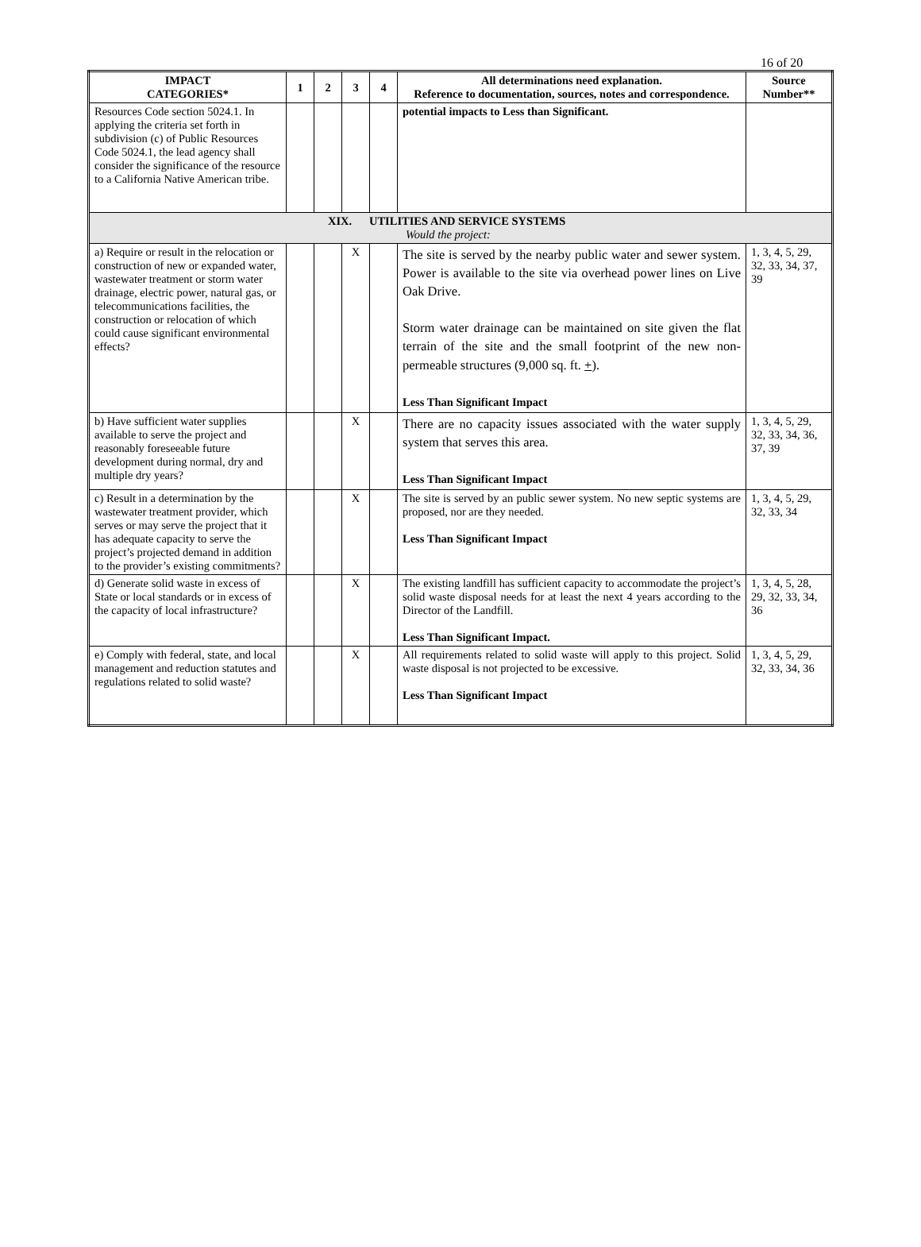16 of 20
| IMPACT CATEGORIES* | 1 | 2 | 3 | 4 | All determinations need explanation. Reference to documentation, sources, notes and correspondence. | Source Number** |
| --- | --- | --- | --- | --- | --- | --- |
| Resources Code section 5024.1. In applying the criteria set forth in subdivision (c) of Public Resources Code 5024.1, the lead agency shall consider the significance of the resource to a California Native American tribe. | | | | | potential impacts to Less than Significant. | |
| XIX. UTILITIES AND SERVICE SYSTEMS Would the project: | | | | | | |
| a) Require or result in the relocation or construction of new or expanded water, wastewater treatment or storm water drainage, electric power, natural gas, or telecommunications facilities, the construction or relocation of which could cause significant environmental effects? | | | X | | The site is served by the nearby public water and sewer system. Power is available to the site via overhead power lines on Live Oak Drive. Storm water drainage can be maintained on site given the flat terrain of the site and the small footprint of the new non-permeable structures (9,000 sq. ft. + ). Less Than Significant Impact | 1, 3, 4, 5, 29, 32, 33, 34, 37, 39 |
| b) Have sufficient water supplies available to serve the project and reasonably foreseeable future development during normal, dry and multiple dry years? | | | X | | There are no capacity issues associated with the water supply system that serves this area. Less Than Significant Impact | 1, 3, 4, 5, 29, 32, 33, 34, 36, 37, 39 |
| c) Result in a determination by the wastewater treatment provider, which serves or may serve the project that it has adequate capacity to serve the project’s projected demand in addition to the provider’s existing commitments? | | | X | | The site is served by an public sewer system. No new septic systems are proposed, nor are they needed. Less Than Significant Impact | 1, 3, 4, 5, 29, 32, 33, 34 |
| d) Generate solid waste in excess of State or local standards or in excess of the capacity of local infrastructure? | | | X | | The existing landfill has sufficient capacity to accommodate the project’s solid waste disposal needs for at least the next 4 years according to the Director of the Landfill. Less Than Significant Impact. | 1, 3, 4, 5, 28, 29, 32, 33, 34, 36 |
| e) Comply with federal, state, and local management and reduction statutes and regulations related to solid waste? | | | X | | All requirements related to solid waste will apply to this project. Solid waste disposal is not projected to be excessive. Less Than Significant Impact | 1, 3, 4, 5, 29, 32, 33, 34, 36 |